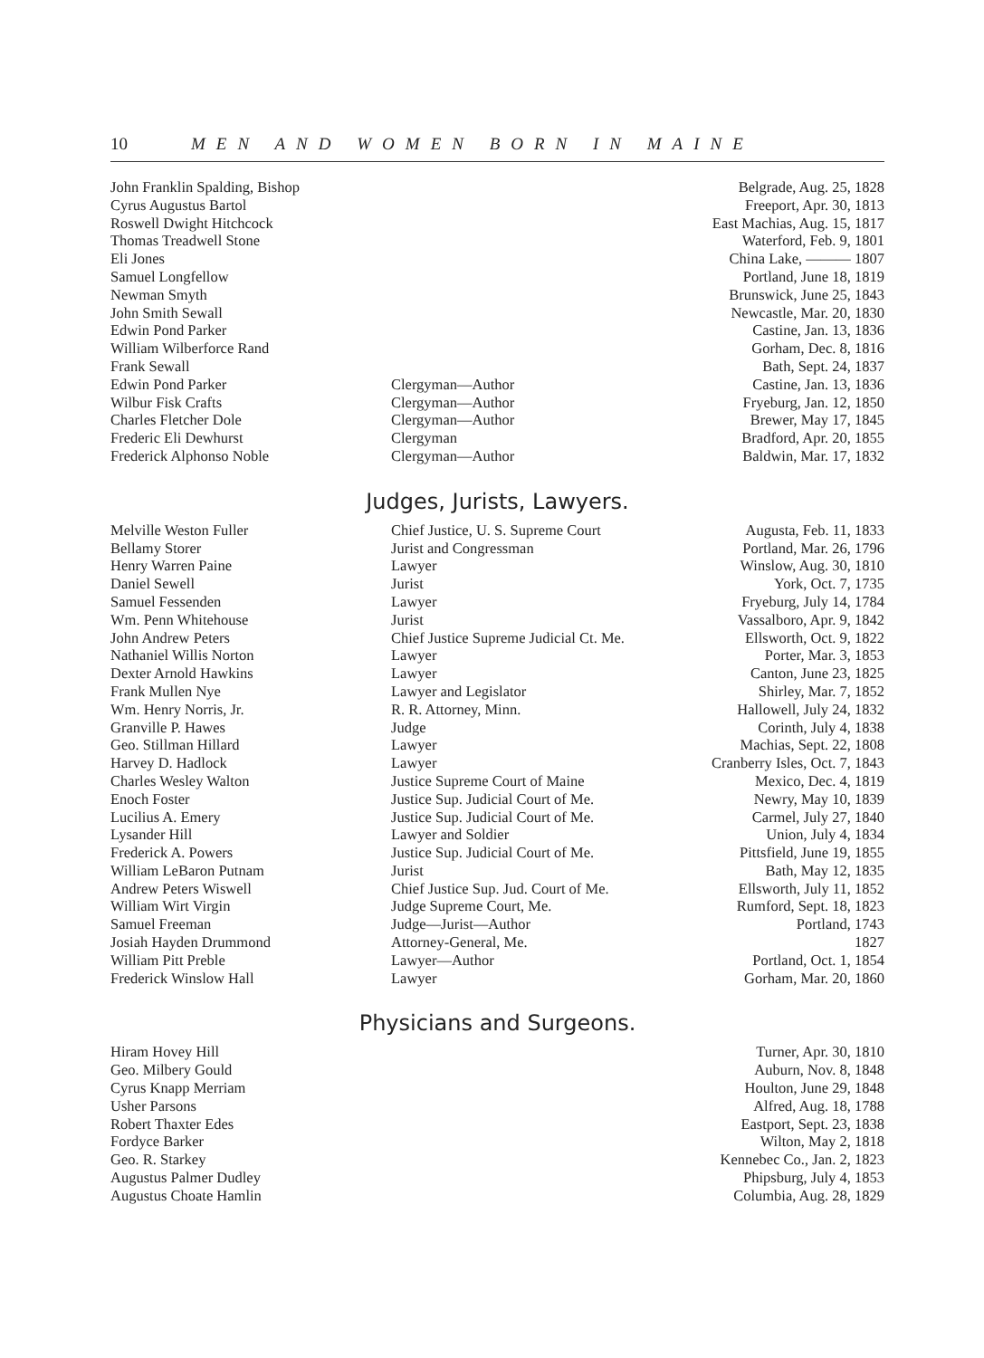10 MEN AND WOMEN BORN IN MAINE
| John Franklin Spalding, Bishop | | Belgrade, Aug. 25, 1828 |
| Cyrus Augustus Bartol | | Freeport, Apr. 30, 1813 |
| Roswell Dwight Hitchcock | | East Machias, Aug. 15, 1817 |
| Thomas Treadwell Stone | | Waterford, Feb. 9, 1801 |
| Eli Jones | | China Lake, ——— 1807 |
| Samuel Longfellow | | Portland, June 18, 1819 |
| Newman Smyth | | Brunswick, June 25, 1843 |
| John Smith Sewall | | Newcastle, Mar. 20, 1830 |
| Edwin Pond Parker | | Castine, Jan. 13, 1836 |
| William Wilberforce Rand | | Gorham, Dec. 8, 1816 |
| Frank Sewall | | Bath, Sept. 24, 1837 |
| Edwin Pond Parker | Clergyman—Author | Castine, Jan. 13, 1836 |
| Wilbur Fisk Crafts | Clergyman—Author | Fryeburg, Jan. 12, 1850 |
| Charles Fletcher Dole | Clergyman—Author | Brewer, May 17, 1845 |
| Frederic Eli Dewhurst | Clergyman | Bradford, Apr. 20, 1855 |
| Frederick Alphonso Noble | Clergyman—Author | Baldwin, Mar. 17, 1832 |
Judges, Jurists, Lawyers.
| Melville Weston Fuller | Chief Justice, U. S. Supreme Court | Augusta, Feb. 11, 1833 |
| Bellamy Storer | Jurist and Congressman | Portland, Mar. 26, 1796 |
| Henry Warren Paine | Lawyer | Winslow, Aug. 30, 1810 |
| Daniel Sewell | Jurist | York, Oct. 7, 1735 |
| Samuel Fessenden | Lawyer | Fryeburg, July 14, 1784 |
| Wm. Penn Whitehouse | Jurist | Vassalboro, Apr. 9, 1842 |
| John Andrew Peters | Chief Justice Supreme Judicial Ct. Me. | Ellsworth, Oct. 9, 1822 |
| Nathaniel Willis Norton | Lawyer | Porter, Mar. 3, 1853 |
| Dexter Arnold Hawkins | Lawyer | Canton, June 23, 1825 |
| Frank Mullen Nye | Lawyer and Legislator | Shirley, Mar. 7, 1852 |
| Wm. Henry Norris, Jr. | R. R. Attorney, Minn. | Hallowell, July 24, 1832 |
| Granville P. Hawes | Judge | Corinth, July 4, 1838 |
| Geo. Stillman Hillard | Lawyer | Machias, Sept. 22, 1808 |
| Harvey D. Hadlock | Lawyer | Cranberry Isles, Oct. 7, 1843 |
| Charles Wesley Walton | Justice Supreme Court of Maine | Mexico, Dec. 4, 1819 |
| Enoch Foster | Justice Sup. Judicial Court of Me. | Newry, May 10, 1839 |
| Lucilius A. Emery | Justice Sup. Judicial Court of Me. | Carmel, July 27, 1840 |
| Lysander Hill | Lawyer and Soldier | Union, July 4, 1834 |
| Frederick A. Powers | Justice Sup. Judicial Court of Me. | Pittsfield, June 19, 1855 |
| William LeBaron Putnam | Jurist | Bath, May 12, 1835 |
| Andrew Peters Wiswell | Chief Justice Sup. Jud. Court of Me. | Ellsworth, July 11, 1852 |
| William Wirt Virgin | Judge Supreme Court, Me. | Rumford, Sept. 18, 1823 |
| Samuel Freeman | Judge—Jurist—Author | Portland, 1743 |
| Josiah Hayden Drummond | Attorney-General, Me. | 1827 |
| William Pitt Preble | Lawyer—Author | Portland, Oct. 1, 1854 |
| Frederick Winslow Hall | Lawyer | Gorham, Mar. 20, 1860 |
Physicians and Surgeons.
| Hiram Hovey Hill | | Turner, Apr. 30, 1810 |
| Geo. Milbery Gould | | Auburn, Nov. 8, 1848 |
| Cyrus Knapp Merriam | | Houlton, June 29, 1848 |
| Usher Parsons | | Alfred, Aug. 18, 1788 |
| Robert Thaxter Edes | | Eastport, Sept. 23, 1838 |
| Fordyce Barker | | Wilton, May 2, 1818 |
| Geo. R. Starkey | | Kennebec Co., Jan. 2, 1823 |
| Augustus Palmer Dudley | | Phipsburg, July 4, 1853 |
| Augustus Choate Hamlin | | Columbia, Aug. 28, 1829 |